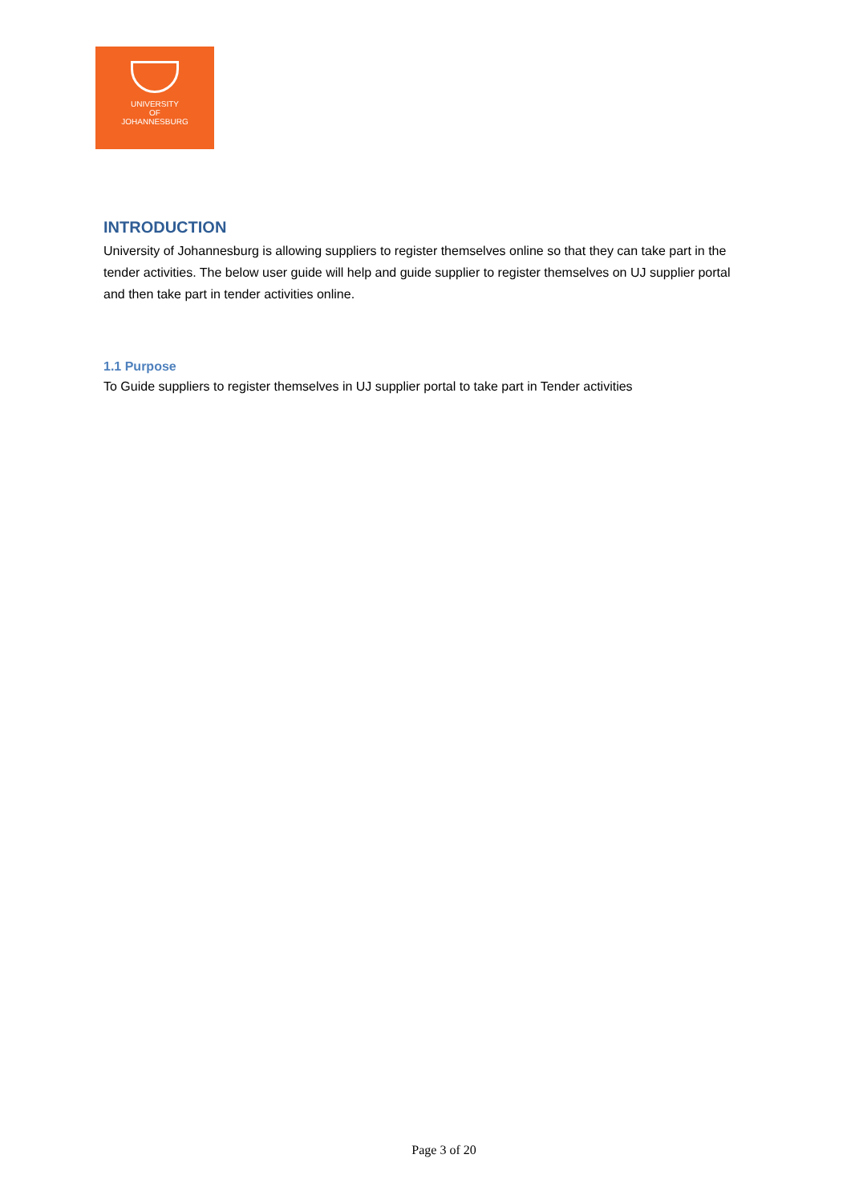UNIVERSITY
OF
JOHANNESBURG
INTRODUCTION
University of Johannesburg is allowing suppliers to register themselves online so that they can take part in the tender activities. The below user guide will help and guide supplier to register themselves on UJ supplier portal and then take part in tender activities online.
1.1 Purpose
To Guide suppliers to register themselves in UJ supplier portal to take part in Tender activities
Page 3 of 20